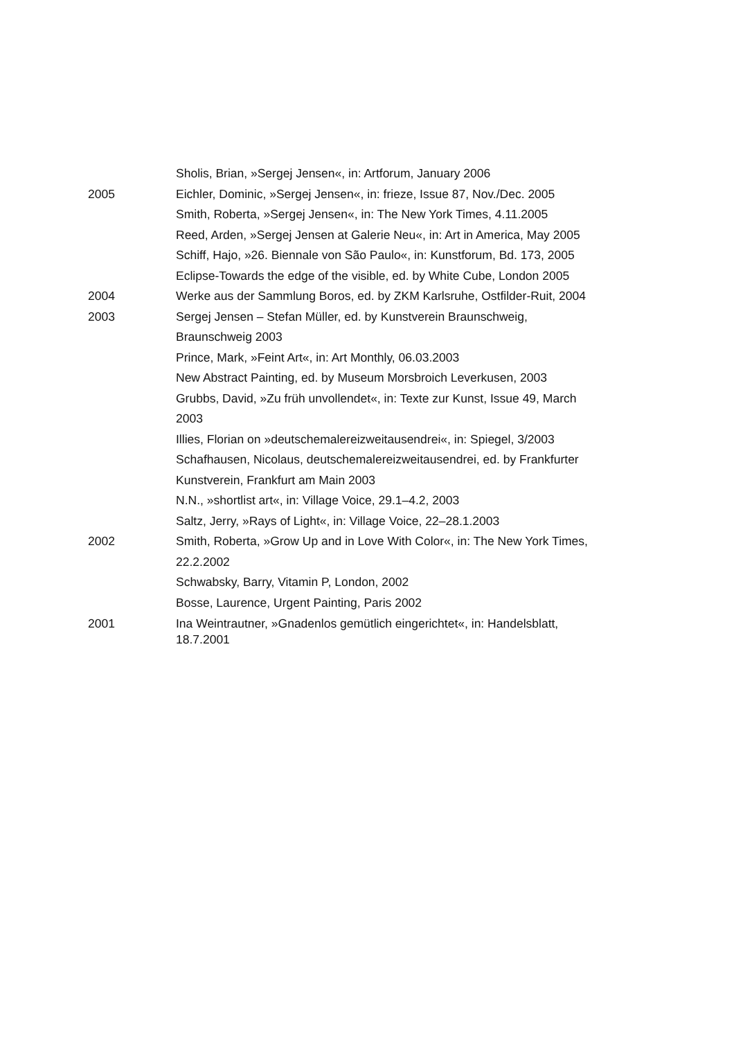Sholis, Brian, »Sergej Jensen«, in: Artforum, January 2006
2005 Eichler, Dominic, »Sergej Jensen«, in: frieze, Issue 87, Nov./Dec. 2005
Smith, Roberta, »Sergej Jensen«, in: The New York Times, 4.11.2005
Reed, Arden, »Sergej Jensen at Galerie Neu«, in: Art in America, May 2005
Schiff, Hajo, »26. Biennale von São Paulo«, in: Kunstforum, Bd. 173, 2005
Eclipse-Towards the edge of the visible, ed. by White Cube, London 2005
2004 Werke aus der Sammlung Boros, ed. by ZKM Karlsruhe, Ostfilder-Ruit, 2004
2003 Sergej Jensen – Stefan Müller, ed. by Kunstverein Braunschweig,
Braunschweig 2003
Prince, Mark, »Feint Art«, in: Art Monthly, 06.03.2003
New Abstract Painting, ed. by Museum Morsbroich Leverkusen, 2003
Grubbs, David, »Zu früh unvollendet«, in: Texte zur Kunst, Issue 49, March
2003
Illies, Florian on »deutschemalereizweitausendrei«, in: Spiegel, 3/2003
Schafhausen, Nicolaus, deutschemalereizweitausendrei, ed. by Frankfurter
Kunstverein, Frankfurt am Main 2003
N.N., »shortlist art«, in: Village Voice, 29.1–4.2, 2003
Saltz, Jerry, »Rays of Light«, in: Village Voice, 22–28.1.2003
2002 Smith, Roberta, »Grow Up and in Love With Color«, in: The New York Times,
22.2.2002
Schwabsky, Barry, Vitamin P, London, 2002
Bosse, Laurence, Urgent Painting, Paris 2002
2001 Ina Weintrautner, »Gnadenlos gemütlich eingerichtet«, in: Handelsblatt,
18.7.2001